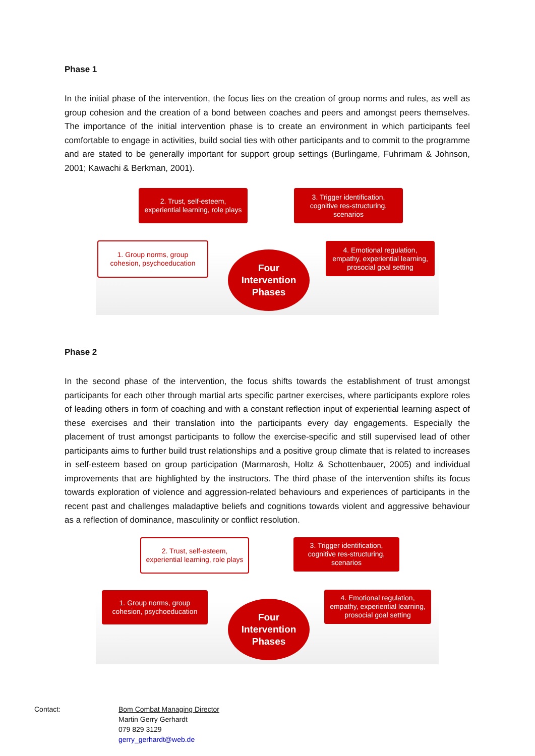Phase 1
In the initial phase of the intervention, the focus lies on the creation of group norms and rules, as well as group cohesion and the creation of a bond between coaches and peers and amongst peers themselves. The importance of the initial intervention phase is to create an environment in which participants feel comfortable to engage in activities, build social ties with other participants and to commit to the programme and are stated to be generally important for support group settings (Burlingame, Fuhrimam & Johnson, 2001; Kawachi & Berkman, 2001).
2. Trust, self-esteem,
experiential learning, role plays
3. Trigger identification,
cognitive res-structuring,
scenarios
1. Group norms, group
cohesion, psychoeducation
Four
Intervention
Phases
4. Emotional regulation,
empathy, experiential learning,
prosocial goal setting
Phase 2
In the second phase of the intervention, the focus shifts towards the establishment of trust amongst participants for each other through martial arts specific partner exercises, where participants explore roles of leading others in form of coaching and with a constant reflection input of experiential learning aspect of these exercises and their translation into the participants every day engagements. Especially the placement of trust amongst participants to follow the exercise-specific and still supervised lead of other participants aims to further build trust relationships and a positive group climate that is related to increases in self-esteem based on group participation (Marmarosh, Holtz & Schottenbauer, 2005) and individual improvements that are highlighted by the instructors. The third phase of the intervention shifts its focus towards exploration of violence and aggression-related behaviours and experiences of participants in the recent past and challenges maladaptive beliefs and cognitions towards violent and aggressive behaviour as a reflection of dominance, masculinity or conflict resolution.
2. Trust, self-esteem,
experiential learning, role plays
3. Trigger identification,
cognitive res-structuring,
scenarios
1. Group norms, group
cohesion, psychoeducation
Four
Intervention
Phases
4. Emotional regulation,
empathy, experiential learning,
prosocial goal setting
Contact: Bom Combat Managing Director
Martin Gerry Gerhardt
079 829 3129
gerry_gerhardt@web.de